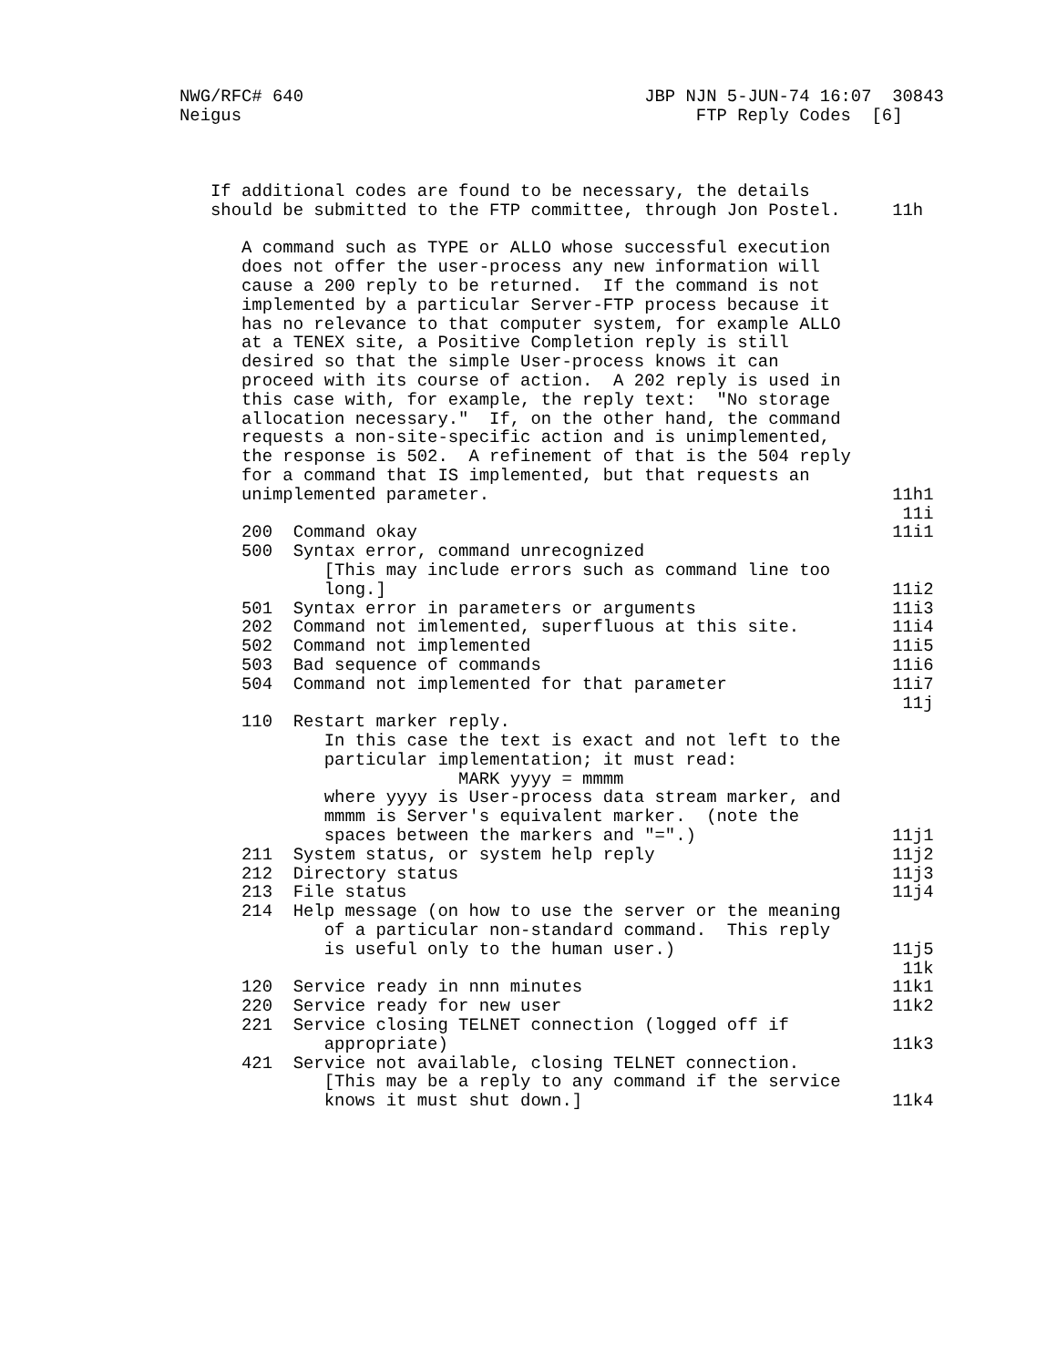NWG/RFC# 640                                 JBP NJN 5-JUN-74 16:07  30843
Neigus                                            FTP Reply Codes  [6]



   If additional codes are found to be necessary, the details
   should be submitted to the FTP committee, through Jon Postel.     11h

      A command such as TYPE or ALLO whose successful execution
      does not offer the user-process any new information will
      cause a 200 reply to be returned.  If the command is not
      implemented by a particular Server-FTP process because it
      has no relevance to that computer system, for example ALLO
      at a TENEX site, a Positive Completion reply is still
      desired so that the simple User-process knows it can
      proceed with its course of action.  A 202 reply is used in
      this case with, for example, the reply text:  "No storage
      allocation necessary."  If, on the other hand, the command
      requests a non-site-specific action and is unimplemented,
      the response is 502.  A refinement of that is the 504 reply
      for a command that IS implemented, but that requests an
      unimplemented parameter.                                       11h1
                                                                      11i
      200  Command okay                                              11i1
      500  Syntax error, command unrecognized
              [This may include errors such as command line too
              long.]                                                 11i2
      501  Syntax error in parameters or arguments                   11i3
      202  Command not imlemented, superfluous at this site.         11i4
      502  Command not implemented                                   11i5
      503  Bad sequence of commands                                  11i6
      504  Command not implemented for that parameter                11i7
                                                                      11j
      110  Restart marker reply.
              In this case the text is exact and not left to the
              particular implementation; it must read:
                           MARK yyyy = mmmm
              where yyyy is User-process data stream marker, and
              mmmm is Server's equivalent marker.  (note the
              spaces between the markers and "=".)                   11j1
      211  System status, or system help reply                       11j2
      212  Directory status                                          11j3
      213  File status                                               11j4
      214  Help message (on how to use the server or the meaning
              of a particular non-standard command.  This reply
              is useful only to the human user.)                     11j5
                                                                      11k
      120  Service ready in nnn minutes                              11k1
      220  Service ready for new user                                11k2
      221  Service closing TELNET connection (logged off if
              appropriate)                                           11k3
      421  Service not available, closing TELNET connection.
              [This may be a reply to any command if the service
              knows it must shut down.]                              11k4